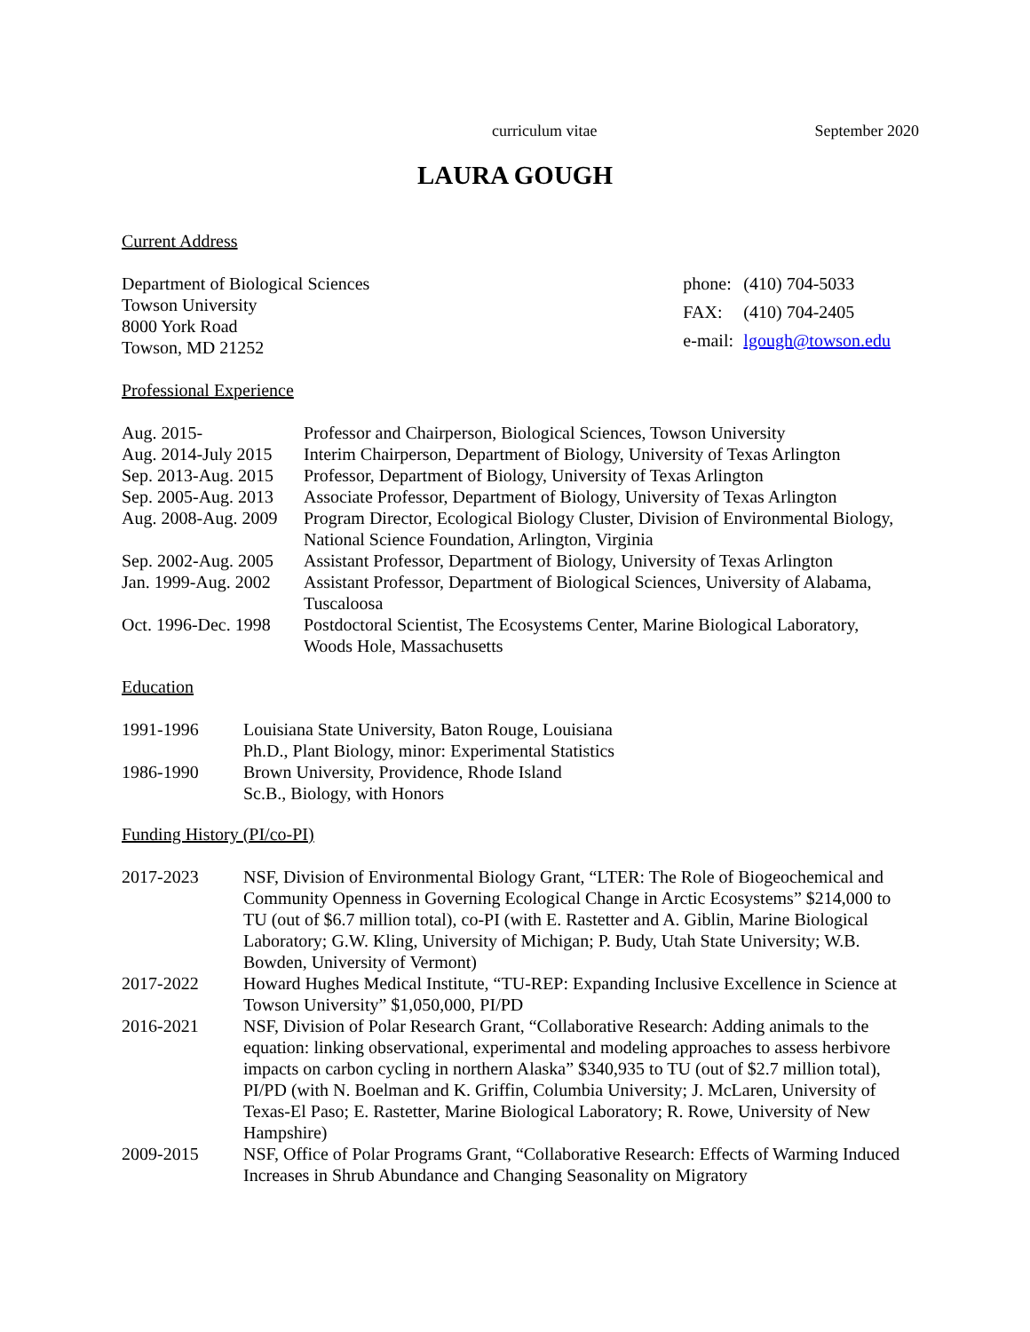curriculum vitae September 2020
LAURA GOUGH
Current Address
Department of Biological Sciences
Towson University
8000 York Road
Towson, MD 21252
| phone: | (410) 704-5033 |
| FAX: | (410) 704-2405 |
| e-mail: | lgough@towson.edu |
Professional Experience
| Aug. 2015- | Professor and Chairperson, Biological Sciences, Towson University |
| Aug. 2014-July 2015 | Interim Chairperson, Department of Biology, University of Texas Arlington |
| Sep. 2013-Aug. 2015 | Professor, Department of Biology, University of Texas Arlington |
| Sep. 2005-Aug. 2013 | Associate Professor, Department of Biology, University of Texas Arlington |
| Aug. 2008-Aug. 2009 | Program Director, Ecological Biology Cluster, Division of Environmental Biology, National Science Foundation, Arlington, Virginia |
| Sep. 2002-Aug. 2005 | Assistant Professor, Department of Biology, University of Texas Arlington |
| Jan. 1999-Aug. 2002 | Assistant Professor, Department of Biological Sciences, University of Alabama, Tuscaloosa |
| Oct. 1996-Dec. 1998 | Postdoctoral Scientist, The Ecosystems Center, Marine Biological Laboratory, Woods Hole, Massachusetts |
Education
| 1991-1996 | Louisiana State University, Baton Rouge, Louisiana Ph.D., Plant Biology, minor: Experimental Statistics |
| 1986-1990 | Brown University, Providence, Rhode Island Sc.B., Biology, with Honors |
Funding History (PI/co-PI)
| 2017-2023 | NSF, Division of Environmental Biology Grant, “LTER: The Role of Biogeochemical and Community Openness in Governing Ecological Change in Arctic Ecosystems” $214,000 to TU (out of $6.7 million total), co-PI (with E. Rastetter and A. Giblin, Marine Biological Laboratory; G.W. Kling, University of Michigan; P. Budy, Utah State University; W.B. Bowden, University of Vermont) |
| 2017-2022 | Howard Hughes Medical Institute, “TU-REP: Expanding Inclusive Excellence in Science at Towson University” $1,050,000, PI/PD |
| 2016-2021 | NSF, Division of Polar Research Grant, “Collaborative Research: Adding animals to the equation: linking observational, experimental and modeling approaches to assess herbivore impacts on carbon cycling in northern Alaska” $340,935 to TU (out of $2.7 million total), PI/PD (with N. Boelman and K. Griffin, Columbia University; J. McLaren, University of Texas-El Paso; E. Rastetter, Marine Biological Laboratory; R. Rowe, University of New Hampshire) |
| 2009-2015 | NSF, Office of Polar Programs Grant, “Collaborative Research: Effects of Warming Induced Increases in Shrub Abundance and Changing Seasonality on Migratory |